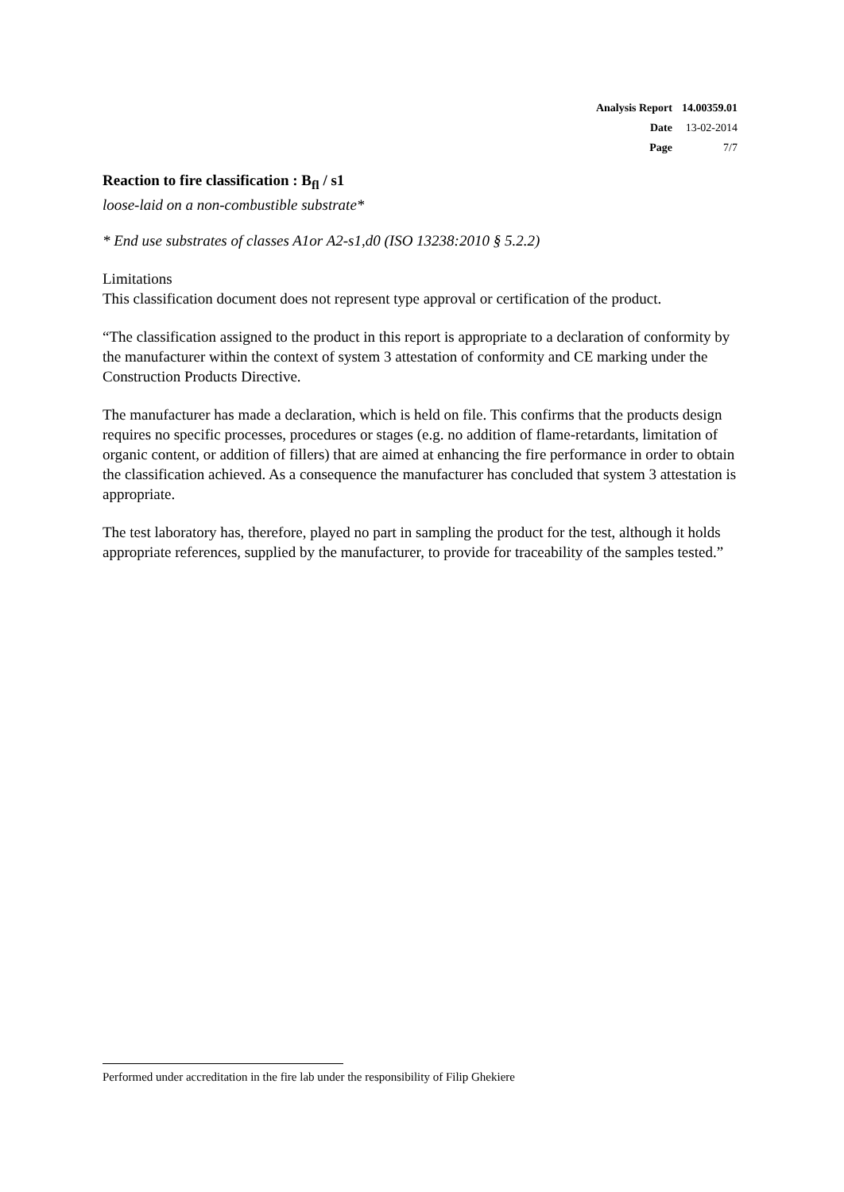| Analysis Report | 14.00359.01 |
| Date | 13-02-2014 |
| Page | 7/7 |
Reaction to fire classification : B<sub>fl</sub> / s1
loose-laid on a non-combustible substrate*
* End use substrates of classes A1or A2-s1,d0 (ISO 13238:2010 § 5.2.2)
Limitations
This classification document does not represent type approval or certification of the product.
“The classification assigned to the product in this report is appropriate to a declaration of conformity by the manufacturer within the context of system 3 attestation of conformity and CE marking under the Construction Products Directive.
The manufacturer has made a declaration, which is held on file. This confirms that the products design requires no specific processes, procedures or stages (e.g. no addition of flame-retardants, limitation of organic content, or addition of fillers) that are aimed at enhancing the fire performance in order to obtain the classification achieved. As a consequence the manufacturer has concluded that system 3 attestation is appropriate.
The test laboratory has, therefore, played no part in sampling the product for the test, although it holds appropriate references, supplied by the manufacturer, to provide for traceability of the samples tested.”
Performed under accreditation in the fire lab under the responsibility of Filip Ghekiere